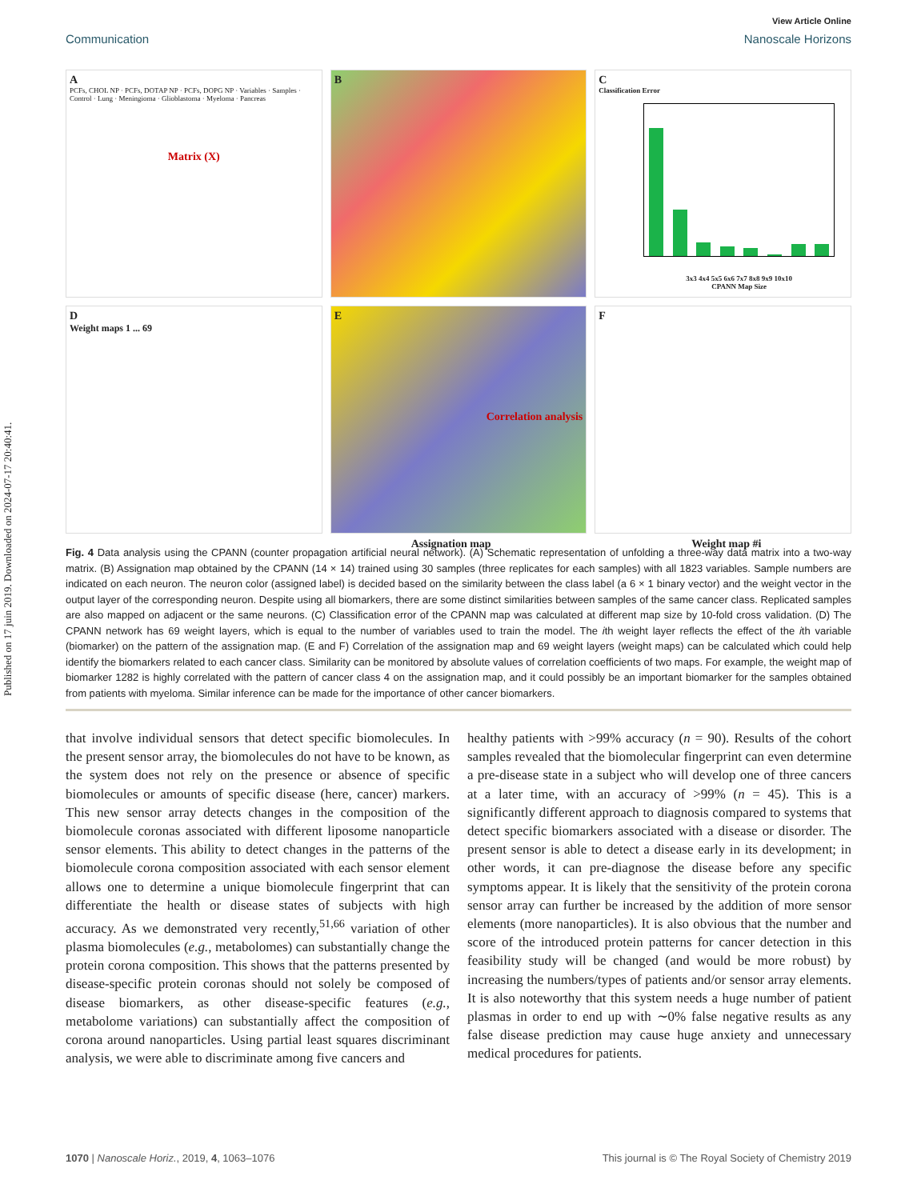Published on 17 juin 2019. Downloaded on 2024-07-17 20:40:41.
View Article Online
Communication Nanoscale Horizons
A
PCFs, CHOL NP · PCFs, DOTAP NP · PCFs, DOPG NP · Variables · Samples · Control · Lung · Meningioma · Glioblastoma · Myeloma · Pancreas
Matrix (X)
B
C
3x3 4x4 5x5 6x6 7x7 8x8 9x9 10x10
CPANN Map Size
Classification Error
D
Weight maps 1 ... 69
E
Correlation analysis
Assignation map
F
Weight map #i
Fig. 4 Data analysis using the CPANN (counter propagation artificial neural network). (A) Schematic representation of unfolding a three-way data matrix into a two-way matrix. (B) Assignation map obtained by the CPANN (14 × 14) trained using 30 samples (three replicates for each samples) with all 1823 variables. Sample numbers are indicated on each neuron. The neuron color (assigned label) is decided based on the similarity between the class label (a 6 × 1 binary vector) and the weight vector in the output layer of the corresponding neuron. Despite using all biomarkers, there are some distinct similarities between samples of the same cancer class. Replicated samples are also mapped on adjacent or the same neurons. (C) Classification error of the CPANN map was calculated at different map size by 10-fold cross validation. (D) The CPANN network has 69 weight layers, which is equal to the number of variables used to train the model. The ith weight layer reflects the effect of the ith variable (biomarker) on the pattern of the assignation map. (E and F) Correlation of the assignation map and 69 weight layers (weight maps) can be calculated which could help identify the biomarkers related to each cancer class. Similarity can be monitored by absolute values of correlation coefficients of two maps. For example, the weight map of biomarker 1282 is highly correlated with the pattern of cancer class 4 on the assignation map, and it could possibly be an important biomarker for the samples obtained from patients with myeloma. Similar inference can be made for the importance of other cancer biomarkers.
that involve individual sensors that detect specific biomolecules. In the present sensor array, the biomolecules do not have to be known, as the system does not rely on the presence or absence of specific biomolecules or amounts of specific disease (here, cancer) markers. This new sensor array detects changes in the composition of the biomolecule coronas associated with different liposome nanoparticle sensor elements. This ability to detect changes in the patterns of the biomolecule corona composition associated with each sensor element allows one to determine a unique biomolecule fingerprint that can differentiate the health or disease states of subjects with high accuracy. As we demonstrated very recently,<sup>51,66</sup> variation of other plasma biomolecules (e.g., metabolomes) can substantially change the protein corona composition. This shows that the patterns presented by disease-specific protein coronas should not solely be composed of disease biomarkers, as other disease-specific features (e.g., metabolome variations) can substantially affect the composition of corona around nanoparticles. Using partial least squares discriminant analysis, we were able to discriminate among five cancers and
healthy patients with >99% accuracy (n = 90). Results of the cohort samples revealed that the biomolecular fingerprint can even determine a pre-disease state in a subject who will develop one of three cancers at a later time, with an accuracy of >99% (n = 45). This is a significantly different approach to diagnosis compared to systems that detect specific biomarkers associated with a disease or disorder. The present sensor is able to detect a disease early in its development; in other words, it can pre-diagnose the disease before any specific symptoms appear. It is likely that the sensitivity of the protein corona sensor array can further be increased by the addition of more sensor elements (more nanoparticles). It is also obvious that the number and score of the introduced protein patterns for cancer detection in this feasibility study will be changed (and would be more robust) by increasing the numbers/types of patients and/or sensor array elements. It is also noteworthy that this system needs a huge number of patient plasmas in order to end up with ∼0% false negative results as any false disease prediction may cause huge anxiety and unnecessary medical procedures for patients.
1070 | Nanoscale Horiz., 2019, 4, 1063–1076 This journal is © The Royal Society of Chemistry 2019